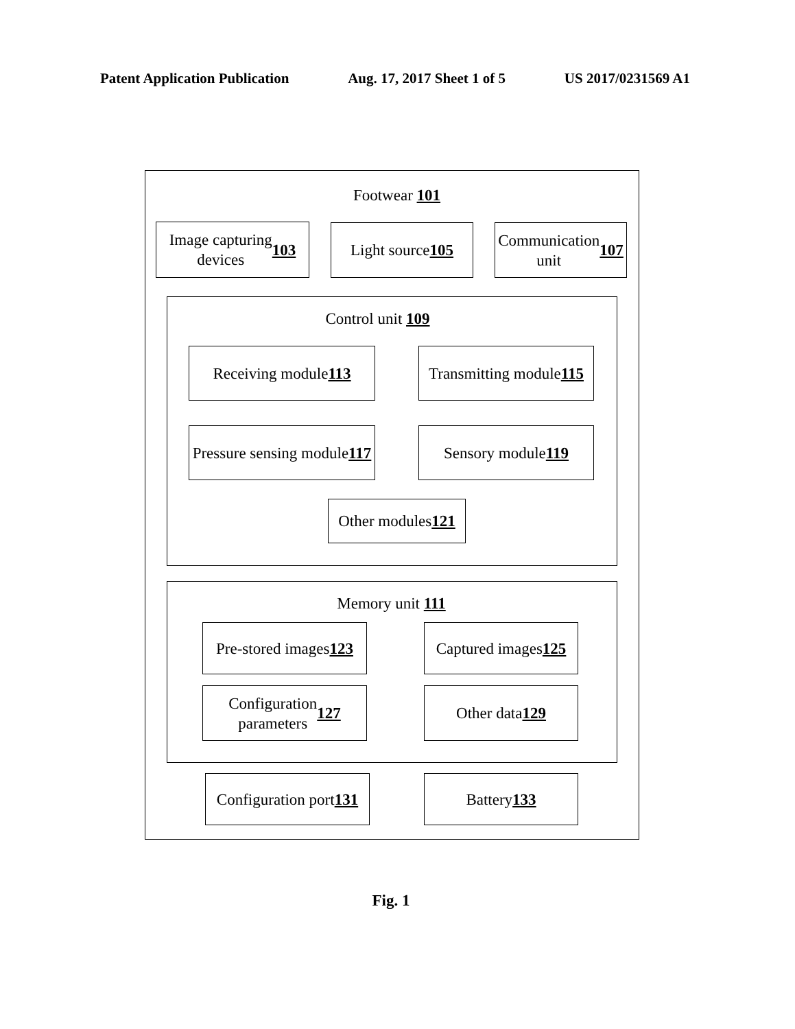Patent Application Publication Aug. 17, 2017 Sheet 1 of 5 US 2017/0231569 A1
Footwear 101
Image capturing
devices 103
Light source 105
Communication
unit 107
Control unit 109
Receiving module 113
Transmitting module
115
Pressure sensing module
117
Sensory module 119
Other modules
121
Memory unit 111
Pre-stored images
123
Captured images
125
Configuration
parameters 127
Other data
129
Configuration port
131
Battery 133
Fig. 1